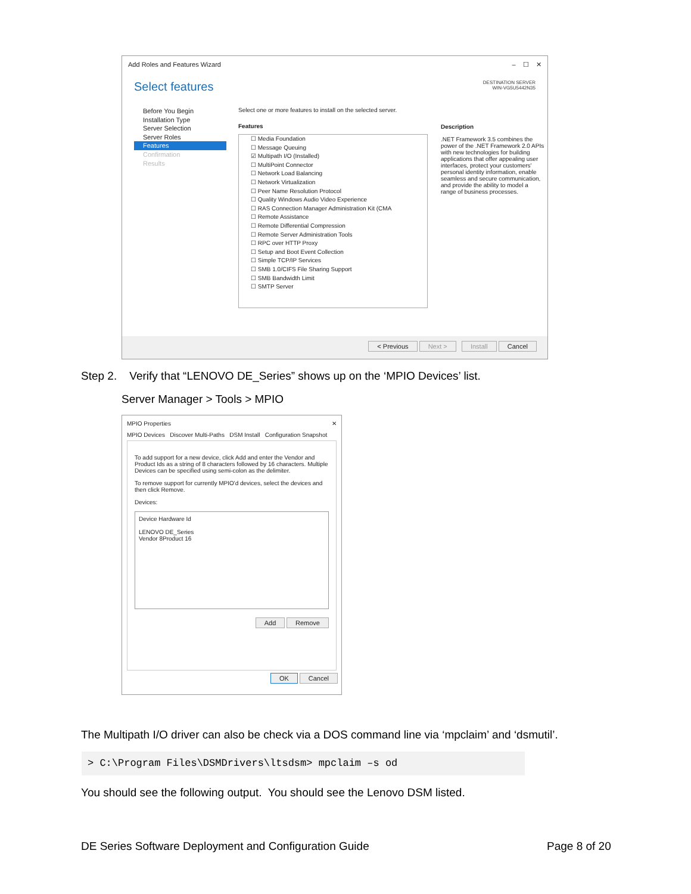Add Roles and Features Wizard – ☐ ✕
Select features DESTINATION SERVER
WIN-VG5U5442N35
Before You Begin
Installation Type
Server Selection
Server Roles
Features
Confirmation
Results
Select one or more features to install on the selected server.
Features
☐ Media Foundation
☐ Message Queuing
☑ Multipath I/O (Installed)
☐ MultiPoint Connector
☐ Network Load Balancing
☐ Network Virtualization
☐ Peer Name Resolution Protocol
☐ Quality Windows Audio Video Experience
☐ RAS Connection Manager Administration Kit (CMA
☐ Remote Assistance
☐ Remote Differential Compression
☐ Remote Server Administration Tools
☐ RPC over HTTP Proxy
☐ Setup and Boot Event Collection
☐ Simple TCP/IP Services
☐ SMB 1.0/CIFS File Sharing Support
☐ SMB Bandwidth Limit
☐ SMTP Server
Description
.NET Framework 3.5 combines the power of the .NET Framework 2.0 APIs with new technologies for building applications that offer appealing user interfaces, protect your customers' personal identity information, enable seamless and secure communication, and provide the ability to model a range of business processes.
< Previous Next > Install Cancel
Step 2. Verify that “LENOVO DE_Series” shows up on the ‘MPIO Devices’ list.
Server Manager > Tools > MPIO
MPIO Properties ✕
MPIO Devices Discover Multi-Paths DSM Install Configuration Snapshot
To add support for a new device, click Add and enter the Vendor and Product Ids as a string of 8 characters followed by 16 characters. Multiple Devices can be specified using semi-colon as the delimiter.
To remove support for currently MPIO'd devices, select the devices and then click Remove.
Devices:
Device Hardware Id
LENOVO DE_Series
Vendor 8Product 16
Add Remove
OK Cancel
The Multipath I/O driver can also be check via a DOS command line via ‘mpclaim’ and ‘dsmutil’.
> C:\Program Files\DSMDrivers\ltsdsm> mpclaim –s od
You should see the following output. You should see the Lenovo DSM listed.
DE Series Software Deployment and Configuration Guide
Page 8 of 20